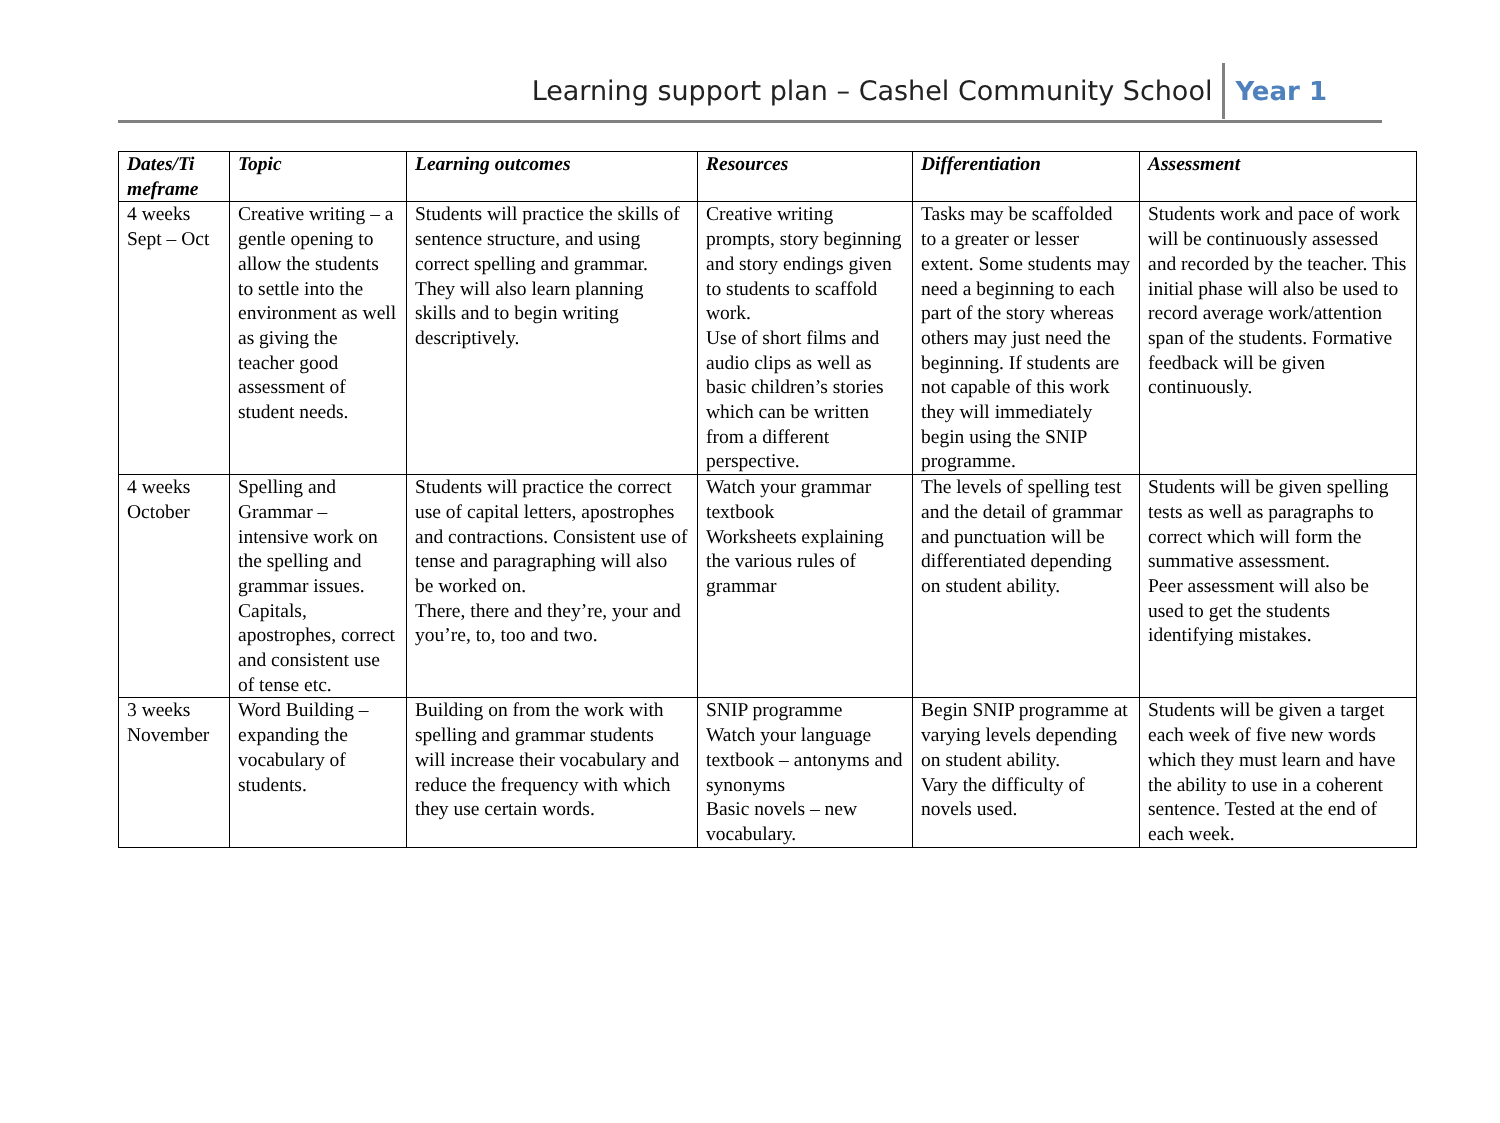Learning support plan – Cashel Community School Year 1
| Dates/Ti meframe | Topic | Learning outcomes | Resources | Differentiation | Assessment |
| --- | --- | --- | --- | --- | --- |
| 4 weeks Sept – Oct | Creative writing – a gentle opening to allow the students to settle into the environment as well as giving the teacher good assessment of student needs. | Students will practice the skills of sentence structure, and using correct spelling and grammar. They will also learn planning skills and to begin writing descriptively. | Creative writing prompts, story beginning and story endings given to students to scaffold work. Use of short films and audio clips as well as basic children’s stories which can be written from a different perspective. | Tasks may be scaffolded to a greater or lesser extent. Some students may need a beginning to each part of the story whereas others may just need the beginning. If students are not capable of this work they will immediately begin using the SNIP programme. | Students work and pace of work will be continuously assessed and recorded by the teacher. This initial phase will also be used to record average work/attention span of the students. Formative feedback will be given continuously. |
| 4 weeks October | Spelling and Grammar – intensive work on the spelling and grammar issues. Capitals, apostrophes, correct and consistent use of tense etc. | Students will practice the correct use of capital letters, apostrophes and contractions. Consistent use of tense and paragraphing will also be worked on. There, there and they’re, your and you’re, to, too and two. | Watch your grammar textbook Worksheets explaining the various rules of grammar | The levels of spelling test and the detail of grammar and punctuation will be differentiated depending on student ability. | Students will be given spelling tests as well as paragraphs to correct which will form the summative assessment. Peer assessment will also be used to get the students identifying mistakes. |
| 3 weeks November | Word Building – expanding the vocabulary of students. | Building on from the work with spelling and grammar students will increase their vocabulary and reduce the frequency with which they use certain words. | SNIP programme Watch your language textbook – antonyms and synonyms Basic novels – new vocabulary. | Begin SNIP programme at varying levels depending on student ability. Vary the difficulty of novels used. | Students will be given a target each week of five new words which they must learn and have the ability to use in a coherent sentence. Tested at the end of each week. |